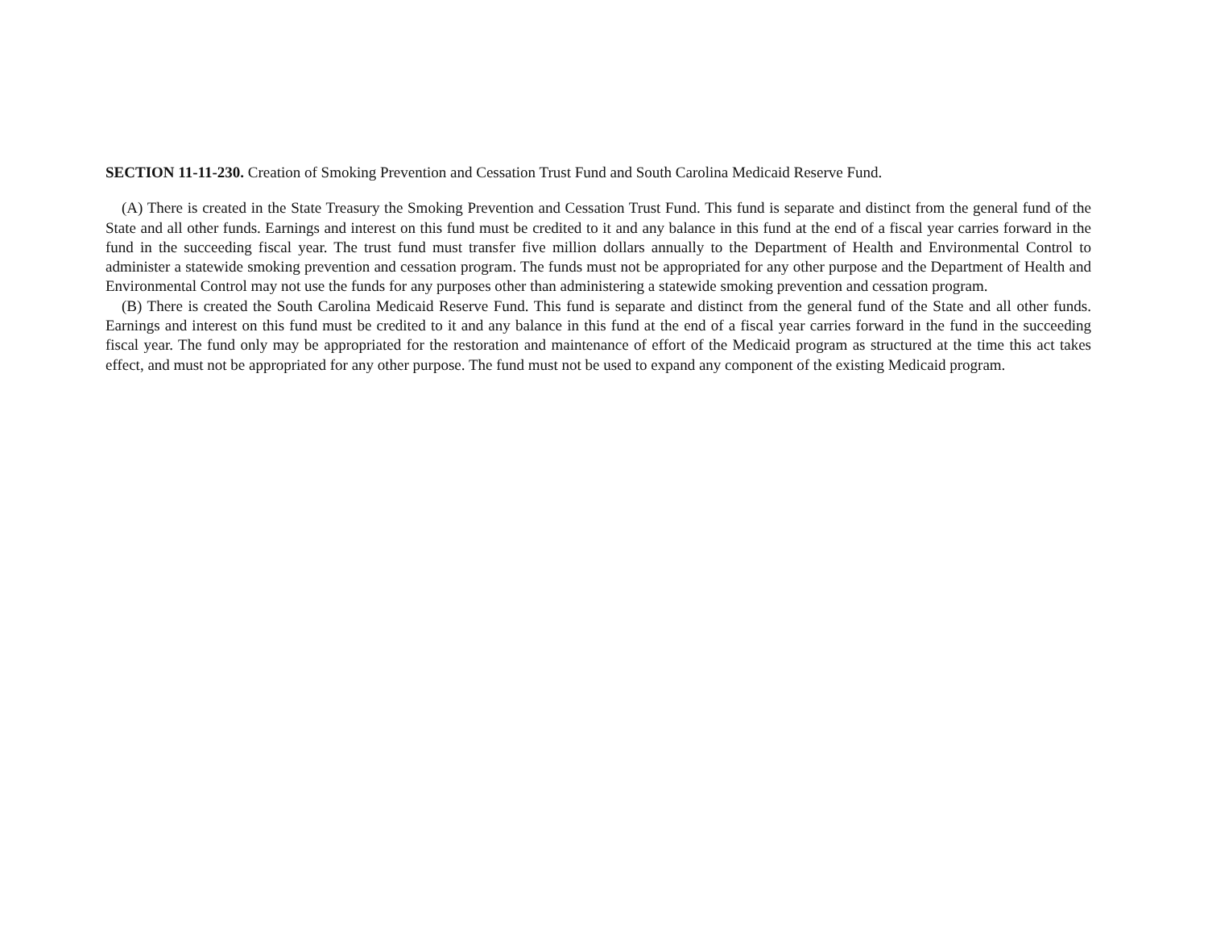SECTION 11-11-230. Creation of Smoking Prevention and Cessation Trust Fund and South Carolina Medicaid Reserve Fund.
(A) There is created in the State Treasury the Smoking Prevention and Cessation Trust Fund. This fund is separate and distinct from the general fund of the State and all other funds. Earnings and interest on this fund must be credited to it and any balance in this fund at the end of a fiscal year carries forward in the fund in the succeeding fiscal year. The trust fund must transfer five million dollars annually to the Department of Health and Environmental Control to administer a statewide smoking prevention and cessation program. The funds must not be appropriated for any other purpose and the Department of Health and Environmental Control may not use the funds for any purposes other than administering a statewide smoking prevention and cessation program.
(B) There is created the South Carolina Medicaid Reserve Fund. This fund is separate and distinct from the general fund of the State and all other funds. Earnings and interest on this fund must be credited to it and any balance in this fund at the end of a fiscal year carries forward in the fund in the succeeding fiscal year. The fund only may be appropriated for the restoration and maintenance of effort of the Medicaid program as structured at the time this act takes effect, and must not be appropriated for any other purpose. The fund must not be used to expand any component of the existing Medicaid program.